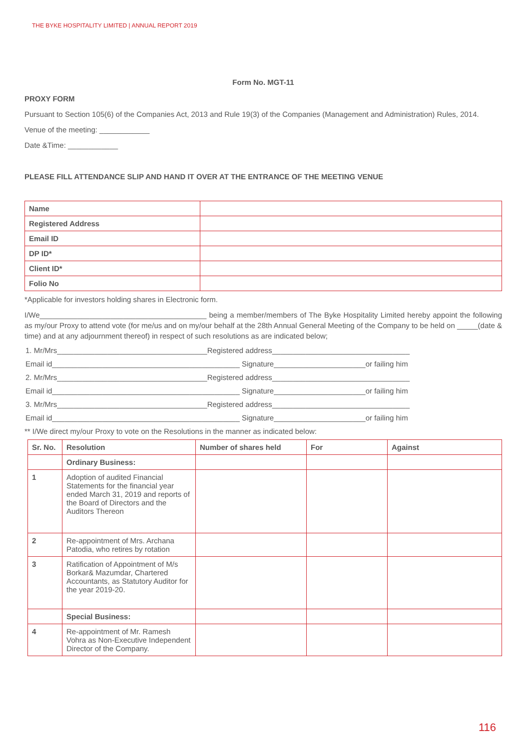THE BYKE HOSPITALITY LIMITED | ANNUAL REPORT 2019
Form No. MGT-11
PROXY FORM
Pursuant to Section 105(6) of the Companies Act, 2013 and Rule 19(3) of the Companies (Management and Administration) Rules, 2014.
Venue of the meeting: ____________
Date &Time: ____________
PLEASE FILL ATTENDANCE SLIP AND HAND IT OVER AT THE ENTRANCE OF THE MEETING VENUE
| Name | |
| Registered Address | |
| Email ID | |
| DP ID* | |
| Client ID* | |
| Folio No | |
*Applicable for investors holding shares in Electronic form.
I/We________________________________________ being a member/members of The Byke Hospitality Limited hereby appoint the following as my/our Proxy to attend vote (for me/us and on my/our behalf at the 28th Annual General Meeting of the Company to be held on _____(date & time) and at any adjournment thereof) in respect of such resolutions as are indicated below;
1. Mr/Mrs____________________________________Registered address_________________________________
Email id_____________________________________________ Signature______________________or failing him
2. Mr/Mrs____________________________________Registered address_________________________________
Email id_____________________________________________ Signature______________________or failing him
3. Mr/Mrs____________________________________Registered address_________________________________
Email id_____________________________________________ Signature______________________or failing him
** I/We direct my/our Proxy to vote on the Resolutions in the manner as indicated below:
| Sr. No. | Resolution | Number of shares held | For | Against |
| --- | --- | --- | --- | --- |
| | Ordinary Business: | | | |
| 1 | Adoption of audited Financial Statements for the financial year ended March 31, 2019 and reports of the Board of Directors and the Auditors Thereon | | | |
| 2 | Re-appointment of Mrs. Archana Patodia, who retires by rotation | | | |
| 3 | Ratification of Appointment of M/s Borkar& Mazumdar, Chartered Accountants, as Statutory Auditor for the year 2019-20. | | | |
| | Special Business: | | | |
| 4 | Re-appointment of Mr. Ramesh Vohra as Non-Executive Independent Director of the Company. | | | |
116